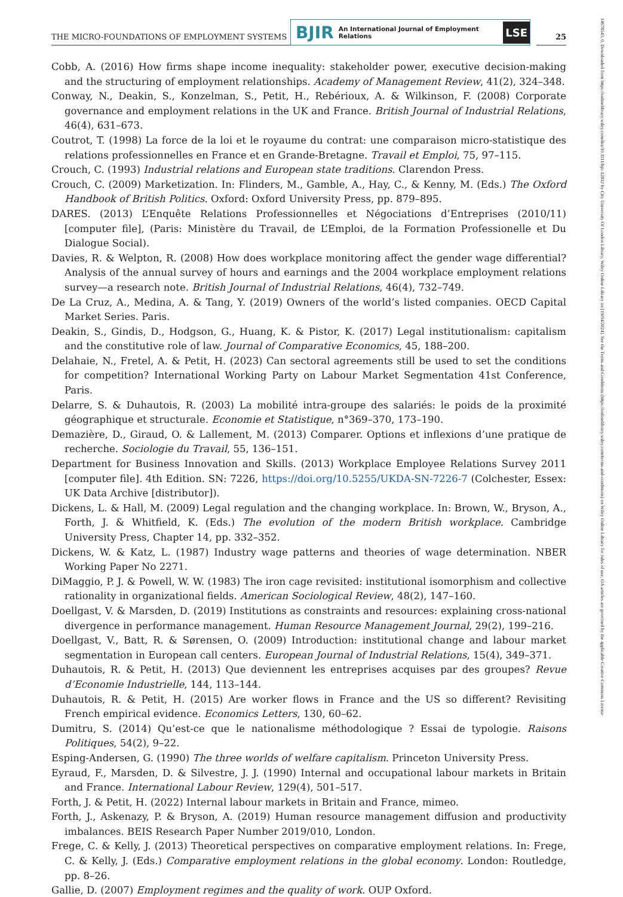THE MICRO-FOUNDATIONS OF EMPLOYMENT SYSTEMS
BJIR An International Journal of Employment Relations
LSE
25
14678543, 0, Downloaded from https://onlinelibrary.wiley.com/doi/10.1111/bjir.12812 by City University Of London Library, Wiley Online Library on [19/04/2024]. See the Terms and Conditions (https://onlinelibrary.wiley.com/terms-and-conditions) on Wiley Online Library for rules of use; OA articles are governed by the applicable Creative Commons License
Cobb, A. (2016) How firms shape income inequality: stakeholder power, executive decision-making and the structuring of employment relationships. Academy of Management Review, 41(2), 324–348.
Conway, N., Deakin, S., Konzelman, S., Petit, H., Rebérioux, A. & Wilkinson, F. (2008) Corporate governance and employment relations in the UK and France. British Journal of Industrial Relations, 46(4), 631–673.
Coutrot, T. (1998) La force de la loi et le royaume du contrat: une comparaison micro-statistique des relations professionnelles en France et en Grande-Bretagne. Travail et Emploi, 75, 97–115.
Crouch, C. (1993) Industrial relations and European state traditions. Clarendon Press.
Crouch, C. (2009) Marketization. In: Flinders, M., Gamble, A., Hay, C., & Kenny, M. (Eds.) The Oxford Handbook of British Politics. Oxford: Oxford University Press, pp. 879–895.
DARES. (2013) L’Enquête Relations Professionnelles et Négociations d’Entreprises (2010/11) [computer file], (Paris: Ministère du Travail, de L’Emploi, de la Formation Professionelle et Du Dialogue Social).
Davies, R. & Welpton, R. (2008) How does workplace monitoring affect the gender wage differential? Analysis of the annual survey of hours and earnings and the 2004 workplace employment relations survey—a research note. British Journal of Industrial Relations, 46(4), 732–749.
De La Cruz, A., Medina, A. & Tang, Y. (2019) Owners of the world’s listed companies. OECD Capital Market Series. Paris.
Deakin, S., Gindis, D., Hodgson, G., Huang, K. & Pistor, K. (2017) Legal institutionalism: capitalism and the constitutive role of law. Journal of Comparative Economics, 45, 188–200.
Delahaie, N., Fretel, A. & Petit, H. (2023) Can sectoral agreements still be used to set the conditions for competition? International Working Party on Labour Market Segmentation 41st Conference, Paris.
Delarre, S. & Duhautois, R. (2003) La mobilité intra-groupe des salariés: le poids de la proximité géographique et structurale. Economie et Statistique, n°369–370, 173–190.
Demazière, D., Giraud, O. & Lallement, M. (2013) Comparer. Options et inflexions d’une pratique de recherche. Sociologie du Travail, 55, 136–151.
Department for Business Innovation and Skills. (2013) Workplace Employee Relations Survey 2011 [computer file]. 4th Edition. SN: 7226, https://doi.org/10.5255/UKDA-SN-7226-7 (Colchester, Essex: UK Data Archive [distributor]).
Dickens, L. & Hall, M. (2009) Legal regulation and the changing workplace. In: Brown, W., Bryson, A., Forth, J. & Whitfield, K. (Eds.) The evolution of the modern British workplace. Cambridge University Press, Chapter 14, pp. 332–352.
Dickens, W. & Katz, L. (1987) Industry wage patterns and theories of wage determination. NBER Working Paper No 2271.
DiMaggio, P. J. & Powell, W. W. (1983) The iron cage revisited: institutional isomorphism and collective rationality in organizational fields. American Sociological Review, 48(2), 147–160.
Doellgast, V. & Marsden, D. (2019) Institutions as constraints and resources: explaining cross-national divergence in performance management. Human Resource Management Journal, 29(2), 199–216.
Doellgast, V., Batt, R. & Sørensen, O. (2009) Introduction: institutional change and labour market segmentation in European call centers. European Journal of Industrial Relations, 15(4), 349–371.
Duhautois, R. & Petit, H. (2013) Que deviennent les entreprises acquises par des groupes? Revue d’Economie Industrielle, 144, 113–144.
Duhautois, R. & Petit, H. (2015) Are worker flows in France and the US so different? Revisiting French empirical evidence. Economics Letters, 130, 60–62.
Dumitru, S. (2014) Qu’est-ce que le nationalisme méthodologique ? Essai de typologie. Raisons Politiques, 54(2), 9–22.
Esping-Andersen, G. (1990) The three worlds of welfare capitalism. Princeton University Press.
Eyraud, F., Marsden, D. & Silvestre, J. J. (1990) Internal and occupational labour markets in Britain and France. International Labour Review, 129(4), 501–517.
Forth, J. & Petit, H. (2022) Internal labour markets in Britain and France, mimeo.
Forth, J., Askenazy, P. & Bryson, A. (2019) Human resource management diffusion and productivity imbalances. BEIS Research Paper Number 2019/010, London.
Frege, C. & Kelly, J. (2013) Theoretical perspectives on comparative employment relations. In: Frege, C. & Kelly, J. (Eds.) Comparative employment relations in the global economy. London: Routledge, pp. 8–26.
Gallie, D. (2007) Employment regimes and the quality of work. OUP Oxford.